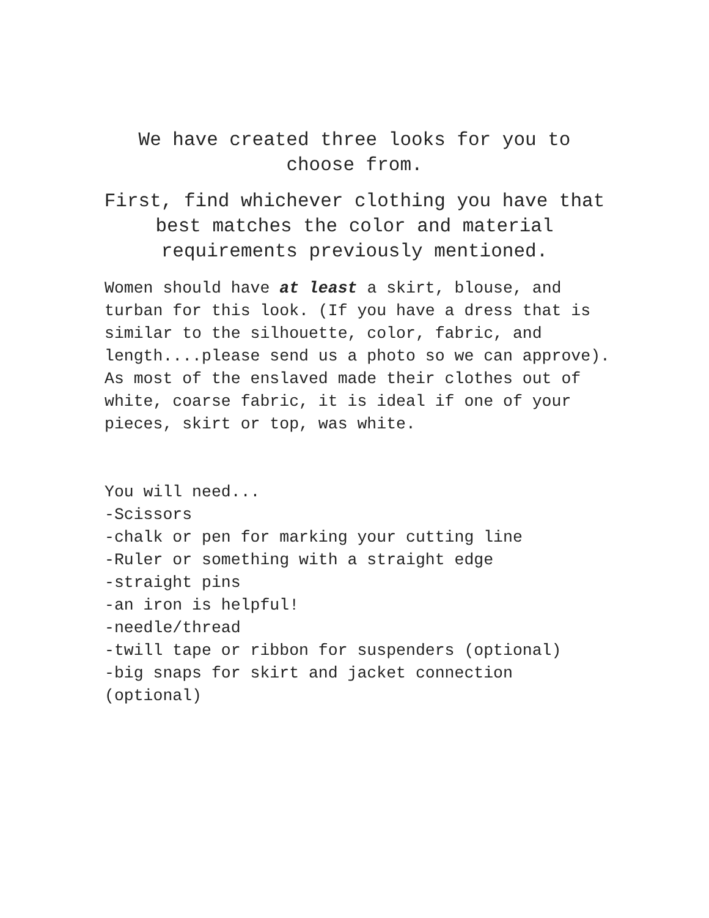We have created three looks for you to choose from.
First, find whichever clothing you have that best matches the color and material requirements previously mentioned.
Women should have at least a skirt, blouse, and turban for this look. (If you have a dress that is similar to the silhouette, color, fabric, and length....please send us a photo so we can approve). As most of the enslaved made their clothes out of white, coarse fabric, it is ideal if one of your pieces, skirt or top, was white.
You will need...
-Scissors
-chalk or pen for marking your cutting line
-Ruler or something with a straight edge
-straight pins
-an iron is helpful!
-needle/thread
-twill tape or ribbon for suspenders (optional)
-big snaps for skirt and jacket connection (optional)